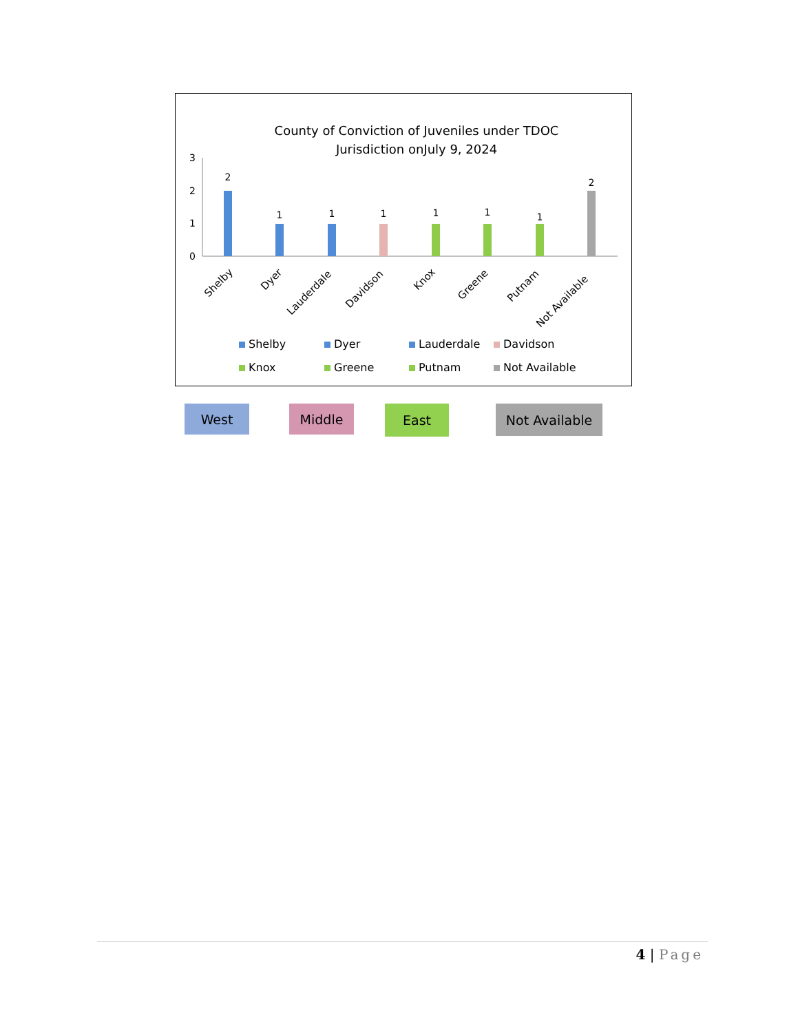County of Conviction of Juveniles under TDOC
Jurisdiction onJuly 9, 2024
3
2
1
0
2
1
1
1
1
1
1
2
Shelby
Dyer
Lauderdale
Davidson
Knox
Greene
Putnam
Not Available
Shelby
Dyer
Lauderdale
Davidson
Knox
Greene
Putnam
Not Available
West Middle East Not Available
4 | Page